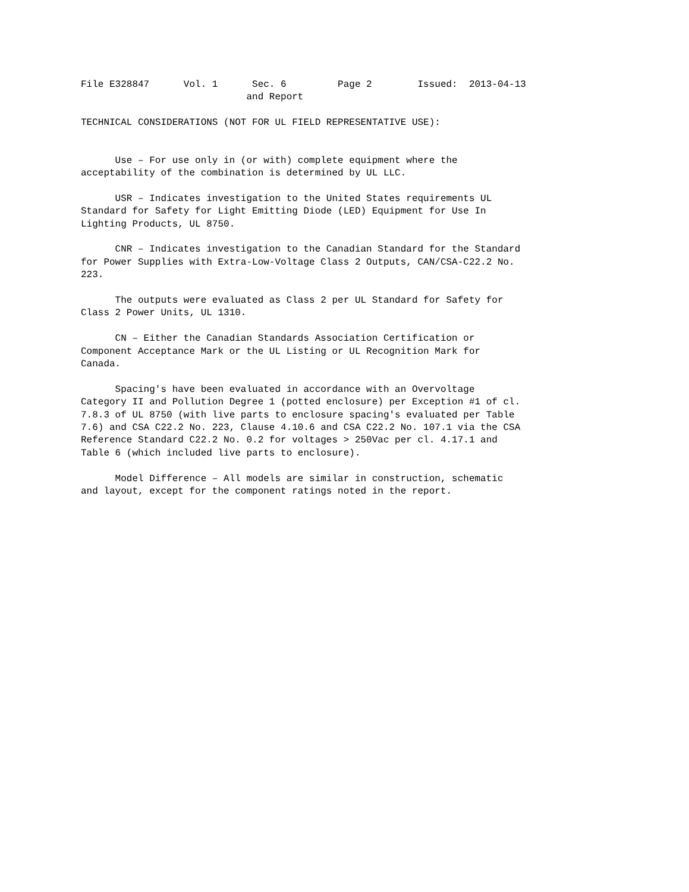File E328847 Vol. 1 Sec. 6 Page 2 Issued: 2013-04-13
and Report
TECHNICAL CONSIDERATIONS (NOT FOR UL FIELD REPRESENTATIVE USE):
Use – For use only in (or with) complete equipment where the acceptability of the combination is determined by UL LLC.
USR – Indicates investigation to the United States requirements UL Standard for Safety for Light Emitting Diode (LED) Equipment for Use In Lighting Products, UL 8750.
CNR – Indicates investigation to the Canadian Standard for the Standard for Power Supplies with Extra-Low-Voltage Class 2 Outputs, CAN/CSA-C22.2 No. 223.
The outputs were evaluated as Class 2 per UL Standard for Safety for Class 2 Power Units, UL 1310.
CN – Either the Canadian Standards Association Certification or Component Acceptance Mark or the UL Listing or UL Recognition Mark for Canada.
Spacing's have been evaluated in accordance with an Overvoltage Category II and Pollution Degree 1 (potted enclosure) per Exception #1 of cl. 7.8.3 of UL 8750 (with live parts to enclosure spacing's evaluated per Table 7.6) and CSA C22.2 No. 223, Clause 4.10.6 and CSA C22.2 No. 107.1 via the CSA Reference Standard C22.2 No. 0.2 for voltages > 250Vac per cl. 4.17.1 and Table 6 (which included live parts to enclosure).
Model Difference – All models are similar in construction, schematic and layout, except for the component ratings noted in the report.